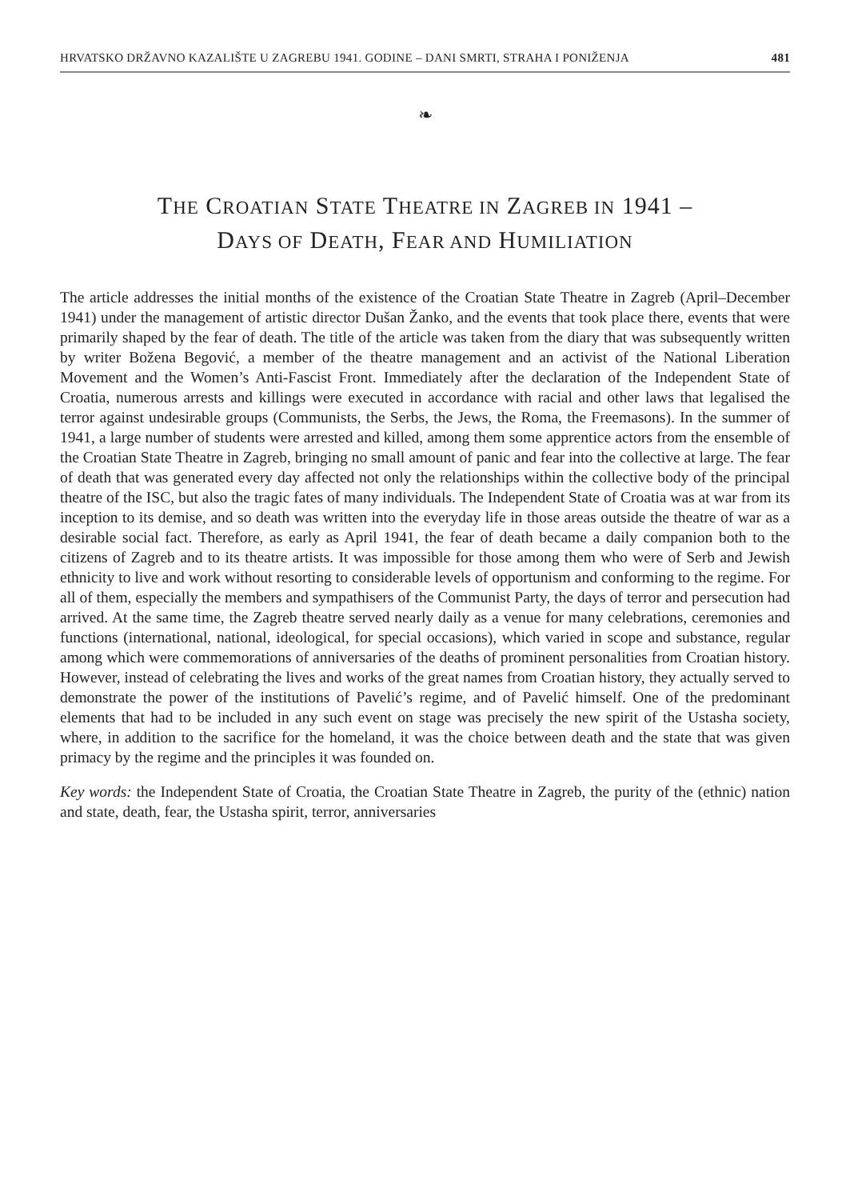HRVATSKO DRŽAVNO KAZALIŠTE U ZAGREBU 1941. GODINE – DANI SMRTI, STRAHA I PONIŽENJA 481
❧
THE CROATIAN STATE THEATRE IN ZAGREB IN 1941 –
DAYS OF DEATH, FEAR AND HUMILIATION
The article addresses the initial months of the existence of the Croatian State Theatre in Zagreb (April–December 1941) under the management of artistic director Dušan Žanko, and the events that took place there, events that were primarily shaped by the fear of death. The title of the article was taken from the diary that was subsequently written by writer Božena Begović, a member of the theatre management and an activist of the National Liberation Movement and the Women’s Anti-Fascist Front. Immediately after the declaration of the Independent State of Croatia, numerous arrests and killings were executed in accordance with racial and other laws that legalised the terror against undesirable groups (Communists, the Serbs, the Jews, the Roma, the Freemasons). In the summer of 1941, a large number of students were arrested and killed, among them some apprentice actors from the ensemble of the Croatian State Theatre in Zagreb, bringing no small amount of panic and fear into the collective at large. The fear of death that was generated every day affected not only the relationships within the collective body of the principal theatre of the ISC, but also the tragic fates of many individuals. The Independent State of Croatia was at war from its inception to its demise, and so death was written into the everyday life in those areas outside the theatre of war as a desirable social fact. Therefore, as early as April 1941, the fear of death became a daily companion both to the citizens of Zagreb and to its theatre artists. It was impossible for those among them who were of Serb and Jewish ethnicity to live and work without resorting to considerable levels of opportunism and conforming to the regime. For all of them, especially the members and sympathisers of the Communist Party, the days of terror and persecution had arrived. At the same time, the Zagreb theatre served nearly daily as a venue for many celebrations, ceremonies and functions (international, national, ideological, for special occasions), which varied in scope and substance, regular among which were commemorations of anniversaries of the deaths of prominent personalities from Croatian history. However, instead of celebrating the lives and works of the great names from Croatian history, they actually served to demonstrate the power of the institutions of Pavelić’s regime, and of Pavelić himself. One of the predominant elements that had to be included in any such event on stage was precisely the new spirit of the Ustasha society, where, in addition to the sacrifice for the homeland, it was the choice between death and the state that was given primacy by the regime and the principles it was founded on.
Key words: the Independent State of Croatia, the Croatian State Theatre in Zagreb, the purity of the (ethnic) nation and state, death, fear, the Ustasha spirit, terror, anniversaries